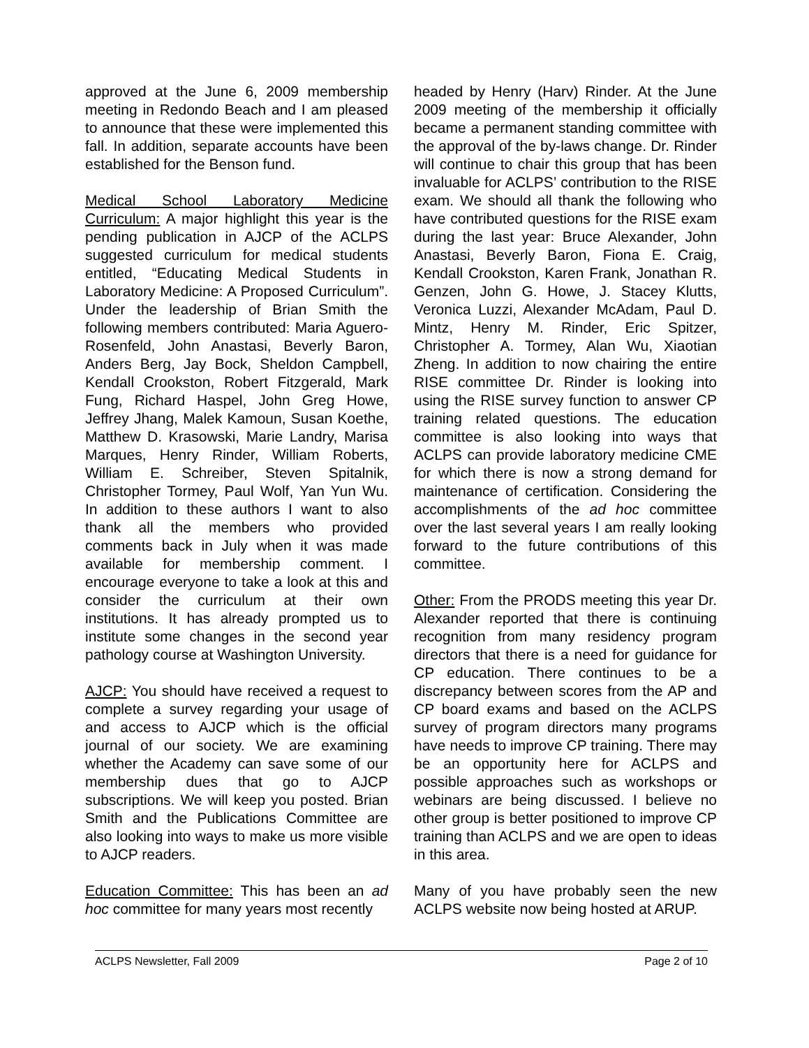approved at the June 6, 2009 membership meeting in Redondo Beach and I am pleased to announce that these were implemented this fall. In addition, separate accounts have been established for the Benson fund.
Medical School Laboratory Medicine Curriculum: A major highlight this year is the pending publication in AJCP of the ACLPS suggested curriculum for medical students entitled, “Educating Medical Students in Laboratory Medicine: A Proposed Curriculum”. Under the leadership of Brian Smith the following members contributed: Maria Aguero-Rosenfeld, John Anastasi, Beverly Baron, Anders Berg, Jay Bock, Sheldon Campbell, Kendall Crookston, Robert Fitzgerald, Mark Fung, Richard Haspel, John Greg Howe, Jeffrey Jhang, Malek Kamoun, Susan Koethe, Matthew D. Krasowski, Marie Landry, Marisa Marques, Henry Rinder, William Roberts, William E. Schreiber, Steven Spitalnik, Christopher Tormey, Paul Wolf, Yan Yun Wu. In addition to these authors I want to also thank all the members who provided comments back in July when it was made available for membership comment. I encourage everyone to take a look at this and consider the curriculum at their own institutions. It has already prompted us to institute some changes in the second year pathology course at Washington University.
AJCP: You should have received a request to complete a survey regarding your usage of and access to AJCP which is the official journal of our society. We are examining whether the Academy can save some of our membership dues that go to AJCP subscriptions. We will keep you posted. Brian Smith and the Publications Committee are also looking into ways to make us more visible to AJCP readers.
Education Committee: This has been an ad hoc committee for many years most recently
headed by Henry (Harv) Rinder. At the June 2009 meeting of the membership it officially became a permanent standing committee with the approval of the by-laws change. Dr. Rinder will continue to chair this group that has been invaluable for ACLPS’ contribution to the RISE exam. We should all thank the following who have contributed questions for the RISE exam during the last year: Bruce Alexander, John Anastasi, Beverly Baron, Fiona E. Craig, Kendall Crookston, Karen Frank, Jonathan R. Genzen, John G. Howe, J. Stacey Klutts, Veronica Luzzi, Alexander McAdam, Paul D. Mintz, Henry M. Rinder, Eric Spitzer, Christopher A. Tormey, Alan Wu, Xiaotian Zheng. In addition to now chairing the entire RISE committee Dr. Rinder is looking into using the RISE survey function to answer CP training related questions. The education committee is also looking into ways that ACLPS can provide laboratory medicine CME for which there is now a strong demand for maintenance of certification. Considering the accomplishments of the ad hoc committee over the last several years I am really looking forward to the future contributions of this committee.
Other: From the PRODS meeting this year Dr. Alexander reported that there is continuing recognition from many residency program directors that there is a need for guidance for CP education. There continues to be a discrepancy between scores from the AP and CP board exams and based on the ACLPS survey of program directors many programs have needs to improve CP training. There may be an opportunity here for ACLPS and possible approaches such as workshops or webinars are being discussed. I believe no other group is better positioned to improve CP training than ACLPS and we are open to ideas in this area.
Many of you have probably seen the new ACLPS website now being hosted at ARUP.
ACLPS Newsletter, Fall 2009 Page 2 of 10